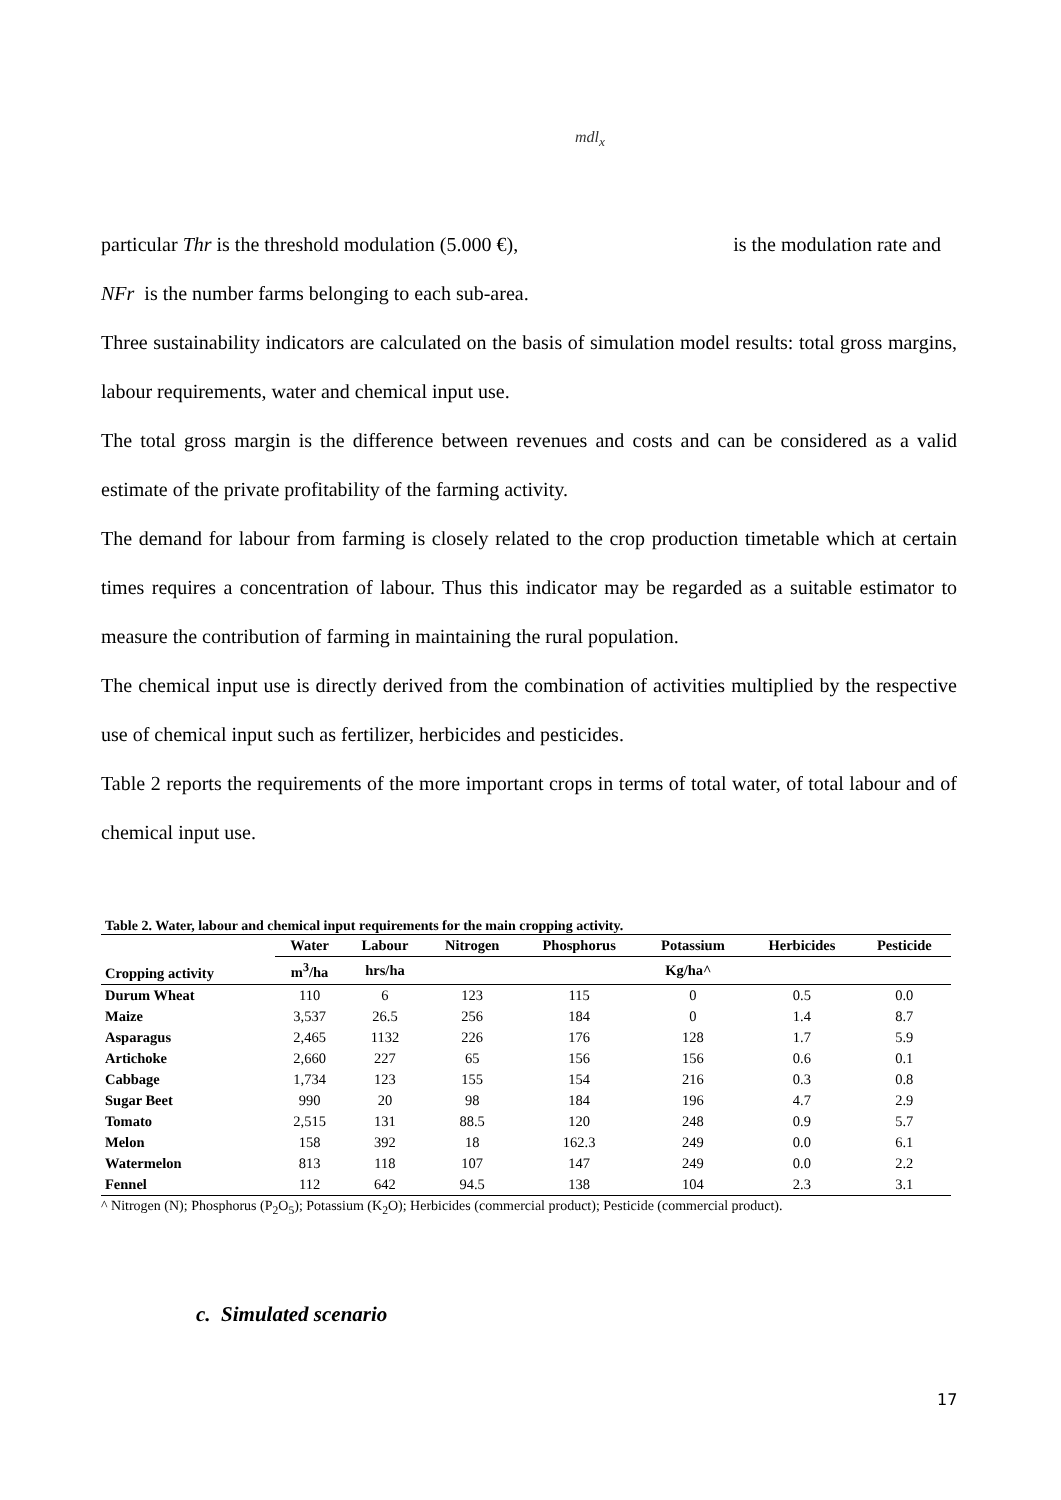mdl<sub>x</sub>
particular Thr is the threshold modulation (5.000 €), is the modulation rate and
NFr is the number farms belonging to each sub-area.
Three sustainability indicators are calculated on the basis of simulation model results: total gross margins, labour requirements, water and chemical input use.
The total gross margin is the difference between revenues and costs and can be considered as a valid estimate of the private profitability of the farming activity.
The demand for labour from farming is closely related to the crop production timetable which at certain times requires a concentration of labour. Thus this indicator may be regarded as a suitable estimator to measure the contribution of farming in maintaining the rural population.
The chemical input use is directly derived from the combination of activities multiplied by the respective use of chemical input such as fertilizer, herbicides and pesticides.
Table 2 reports the requirements of the more important crops in terms of total water, of total labour and of chemical input use.
Table 2. Water, labour and chemical input requirements for the main cropping activity.
| | Water | Labour | Nitrogen | Phosphorus | Potassium | Herbicides | Pesticide |
| --- | --- | --- | --- | --- | --- | --- | --- |
| Cropping activity | m<sup>3</sup>/ha | hrs/ha | Kg/ha^ | | | | |
| Durum Wheat | 110 | 6 | 123 | 115 | 0 | 0.5 | 0.0 |
| Maize | 3,537 | 26.5 | 256 | 184 | 0 | 1.4 | 8.7 |
| Asparagus | 2,465 | 1132 | 226 | 176 | 128 | 1.7 | 5.9 |
| Artichoke | 2,660 | 227 | 65 | 156 | 156 | 0.6 | 0.1 |
| Cabbage | 1,734 | 123 | 155 | 154 | 216 | 0.3 | 0.8 |
| Sugar Beet | 990 | 20 | 98 | 184 | 196 | 4.7 | 2.9 |
| Tomato | 2,515 | 131 | 88.5 | 120 | 248 | 0.9 | 5.7 |
| Melon | 158 | 392 | 18 | 162.3 | 249 | 0.0 | 6.1 |
| Watermelon | 813 | 118 | 107 | 147 | 249 | 0.0 | 2.2 |
| Fennel | 112 | 642 | 94.5 | 138 | 104 | 2.3 | 3.1 |
^ Nitrogen (N); Phosphorus (P<sub>2</sub>O<sub>5</sub>); Potassium (K<sub>2</sub>O); Herbicides (commercial product); Pesticide (commercial product).
c. Simulated scenario
17